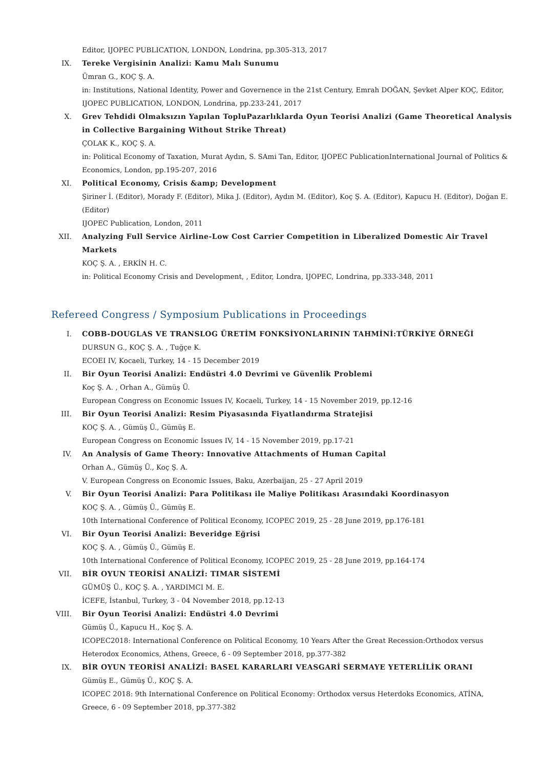Editor, IJOPEC PUBLICATION, LONDON, Londrina, pp.305-313, 2017
IX. Tereke Vergisinin Analizi: Kamu Malı Sunumu
Ümran G., KOÇ Ş. A.
in: Institutions, National Identity, Power and Governence in the 21st Century, Emrah DOĞAN, Şevket Alper KOÇ, Editor, IJOPEC PUBLICATION, LONDON, Londrina, pp.233-241, 2017
X. Grev Tehdidi Olmaksızın Yapılan TopluPazarlıklarda Oyun Teorisi Analizi (Game Theoretical Analysis in Collective Bargaining Without Strike Threat)
ÇOLAK K., KOÇ Ş. A.
in: Political Economy of Taxation, Murat Aydın, S. SAmi Tan, Editor, IJOPEC PublicationInternational Journal of Politics & Economics, London, pp.195-207, 2016
XI. Political Economy, Crisis &amp; Development
Şiriner İ. (Editor), Morady F. (Editor), Mika J. (Editor), Aydın M. (Editor), Koç Ş. A. (Editor), Kapucu H. (Editor), Doğan E. (Editor)
IJOPEC Publication, London, 2011
XII. Analyzing Full Service Airline-Low Cost Carrier Competition in Liberalized Domestic Air Travel Markets
KOÇ Ş. A. , ERKİN H. C.
in: Political Economy Crisis and Development, , Editor, Londra, IJOPEC, Londrina, pp.333-348, 2011
Refereed Congress / Symposium Publications in Proceedings
I. COBB-DOUGLAS VE TRANSLOG ÜRETİM FONKSİYONLARININ TAHMİNİ:TÜRKİYE ÖRNEĞİ
DURSUN G., KOÇ Ş. A. , Tuğçe K.
ECOEI IV, Kocaeli, Turkey, 14 - 15 December 2019
II. Bir Oyun Teorisi Analizi: Endüstri 4.0 Devrimi ve Güvenlik Problemi
Koç Ş. A. , Orhan A., Gümüş Ü.
European Congress on Economic Issues IV, Kocaeli, Turkey, 14 - 15 November 2019, pp.12-16
III. Bir Oyun Teorisi Analizi: Resim Piyasasında Fiyatlandırma Stratejisi
KOÇ Ş. A. , Gümüş Ü., Gümüş E.
European Congress on Economic Issues IV, 14 - 15 November 2019, pp.17-21
IV. An Analysis of Game Theory: Innovative Attachments of Human Capital
Orhan A., Gümüş Ü., Koç Ş. A.
V. European Congress on Economic Issues, Baku, Azerbaijan, 25 - 27 April 2019
V. Bir Oyun Teorisi Analizi: Para Politikası ile Maliye Politikası Arasındaki Koordinasyon
KOÇ Ş. A. , Gümüş Ü., Gümüş E.
10th International Conference of Political Economy, ICOPEC 2019, 25 - 28 June 2019, pp.176-181
VI. Bir Oyun Teorisi Analizi: Beveridge Eğrisi
KOÇ Ş. A. , Gümüş Ü., Gümüş E.
10th International Conference of Political Economy, ICOPEC 2019, 25 - 28 June 2019, pp.164-174
VII. BİR OYUN TEORİSİ ANALİZİ: TIMAR SİSTEMİ
GÜMÜŞ Ü., KOÇ Ş. A. , YARDIMCI M. E.
İCEFE, İstanbul, Turkey, 3 - 04 November 2018, pp.12-13
VIII.
Bir Oyun Teorisi Analizi: Endüstri 4.0 Devrimi
Gümüş Ü., Kapucu H., Koç Ş. A.
ICOPEC2018: International Conference on Political Economy, 10 Years After the Great Recession:Orthodox versus Heterodox Economics, Athens, Greece, 6 - 09 September 2018, pp.377-382
IX. BİR OYUN TEORİSİ ANALİZİ: BASEL KARARLARI VEASGARİ SERMAYE YETERLİLİK ORANI
Gümüş E., Gümüş Ü., KOÇ Ş. A.
ICOPEC 2018: 9th International Conference on Political Economy: Orthodox versus Heterdoks Economics, ATİNA, Greece, 6 - 09 September 2018, pp.377-382